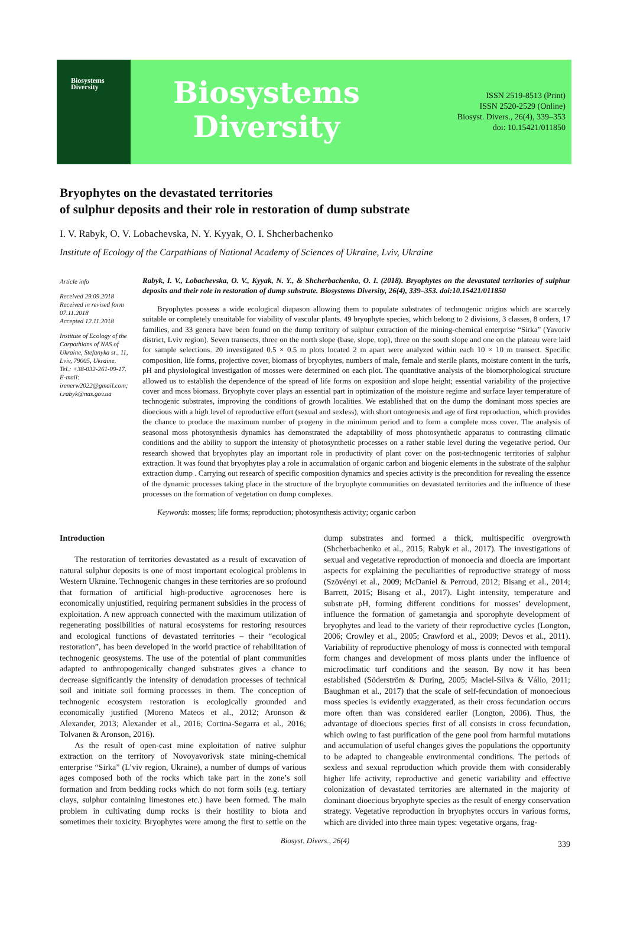Biosystems
Diversity
Biosystems
Diversity
ISSN 2519-8513 (Print)
ISSN 2520-2529 (Online)
Biosyst. Divers., 26(4), 339–353
doi: 10.15421/011850
Bryophytes on the devastated territories
of sulphur deposits and their role in restoration of dump substrate
I. V. Rabyk, O. V. Lobachevska, N. Y. Kyyak, O. I. Shcherbachenko
Institute of Ecology of the Carpathians of National Academy of Sciences of Ukraine, Lviv, Ukraine
Article info
Received 29.09.2018
Received in revised form 07.11.2018
Accepted 12.11.2018
Institute of Ecology of the Carpathians of NAS of Ukraine, Stefanyka st., 11, Lviv, 79005, Ukraine.
Tel.: +38-032-261-09-17.
E-mail:
irenerw2022@gmail.com;
i.rabyk@nas.gov.ua
Rabyk, I. V., Lobachevska, O. V., Kyyak, N. Y., & Shcherbachenko, O. I. (2018). Bryophytes on the devastated territories of sulphur deposits and their role in restoration of dump substrate. Biosystems Diversity, 26(4), 339–353. doi:10.15421/011850
Bryophytes possess a wide ecological diapason allowing them to populate substrates of technogenic origins which are scarcely suitable or completely unsuitable for viability of vascular plants. 49 bryophyte species, which belong to 2 divisions, 3 classes, 8 orders, 17 families, and 33 genera have been found on the dump territory of sulphur extraction of the mining-chemical enterprise “Sirka” (Yavoriv district, Lviv region). Seven transects, three on the north slope (base, slope, top), three on the south slope and one on the plateau were laid for sample selections. 20 investigated 0.5 × 0.5 m plots located 2 m apart were analyzed within each 10 × 10 m transect. Specific composition, life forms, projective cover, biomass of bryophytes, numbers of male, female and sterile plants, moisture content in the turfs, pH and physiological investigation of mosses were determined on each plot. The quantitative analysis of the biomorphological structure allowed us to establish the dependence of the spread of life forms on exposition and slope height; essential variability of the projective cover and moss biomass. Bryophyte cover plays an essential part in optimization of the moisture regime and surface layer temperature of technogenic substrates, improving the conditions of growth localities. We established that on the dump the dominant moss species are dioecious with a high level of reproductive effort (sexual and sexless), with short ontogenesis and age of first reproduction, which provides the chance to produce the maximum number of progeny in the minimum period and to form a complete moss cover. The analysis of seasonal moss photosynthesis dynamics has demonstrated the adaptability of moss photosynthetic apparatus to contrasting climatic conditions and the ability to support the intensity of photosynthetic processes on a rather stable level during the vegetative period. Our research showed that bryophytes play an important role in productivity of plant cover on the post-technogenic territories of sulphur extraction. It was found that bryophytes play a role in accumulation of organic carbon and biogenic elements in the substrate of the sulphur extraction dump . Carrying out research of specific composition dynamics and species activity is the precondition for revealing the essence of the dynamic processes taking place in the structure of the bryophyte communities on devastated territories and the influence of these processes on the formation of vegetation on dump complexes.
Keywords: mosses; life forms; reproduction; photosynthesis activity; organic carbon
Introduction
The restoration of territories devastated as a result of excavation of natural sulphur deposits is one of most important ecological problems in Western Ukraine. Technogenic changes in these territories are so profound that formation of artificial high-productive agrocenoses here is economically unjustified, requiring permanent subsidies in the process of exploitation. A new approach connected with the maximum utilization of regenerating possibilities of natural ecosystems for restoring resources and ecological functions of devastated territories – their “ecological restoration”, has been developed in the world practice of rehabilitation of technogenic geosystems. The use of the potential of plant communities adapted to anthropogenically changed substrates gives a chance to decrease significantly the intensity of denudation processes of technical soil and initiate soil forming processes in them. The conception of technogenic ecosystem restoration is ecologically grounded and economically justified (Moreno Mateos et al., 2012; Aronson & Alexander, 2013; Alexander et al., 2016; Cortina-Segarra et al., 2016; Tolvanen & Aronson, 2016).
As the result of open-cast mine exploitation of native sulphur extraction on the territory of Novoyavorivsk state mining-chemical enterprise “Sirka” (L’viv region, Ukraine), a number of dumps of various ages composed both of the rocks which take part in the zone’s soil formation and from bedding rocks which do not form soils (e.g. tertiary clays, sulphur containing limestones etc.) have been formed. The main problem in cultivating dump rocks is their hostility to biota and sometimes their toxicity. Bryophytes were among the first to settle on the dump substrates and formed a thick, multispecific overgrowth (Shcherbachenko et al., 2015; Rabyk et al., 2017). The investigations of sexual and vegetative reproduction of monoecia and dioecia are important aspects for explaining the peculiarities of reproductive strategy of moss (Szövényi et al., 2009; McDaniel & Perroud, 2012; Bisang et al., 2014; Barrett, 2015; Bisang et al., 2017). Light intensity, temperature and substrate pH, forming different conditions for mosses’ development, influence the formation of gametangia and sporophyte development of bryophytes and lead to the variety of their reproductive cycles (Longton, 2006; Crowley et al., 2005; Crawford et al., 2009; Devos et al., 2011). Variability of reproductive phenology of moss is connected with temporal form changes and development of moss plants under the influence of microclimatic turf conditions and the season. By now it has been established (Söderström & During, 2005; Maciel-Silva & Válio, 2011; Baughman et al., 2017) that the scale of self-fecundation of monoecious moss species is evidently exaggerated, as their cross fecundation occurs more often than was considered earlier (Longton, 2006). Thus, the advantage of dioecious species first of all consists in cross fecundation, which owing to fast purification of the gene pool from harmful mutations and accumulation of useful changes gives the populations the opportunity to be adapted to changeable environmental conditions. The periods of sexless and sexual reproduction which provide them with considerably higher life activity, reproductive and genetic variability and effective colonization of devastated territories are alternated in the majority of dominant dioecious bryophyte species as the result of energy conservation strategy. Vegetative reproduction in bryophytes occurs in various forms, which are divided into three main types: vegetative organs, frag-
Biosyst. Divers., 26(4) 339